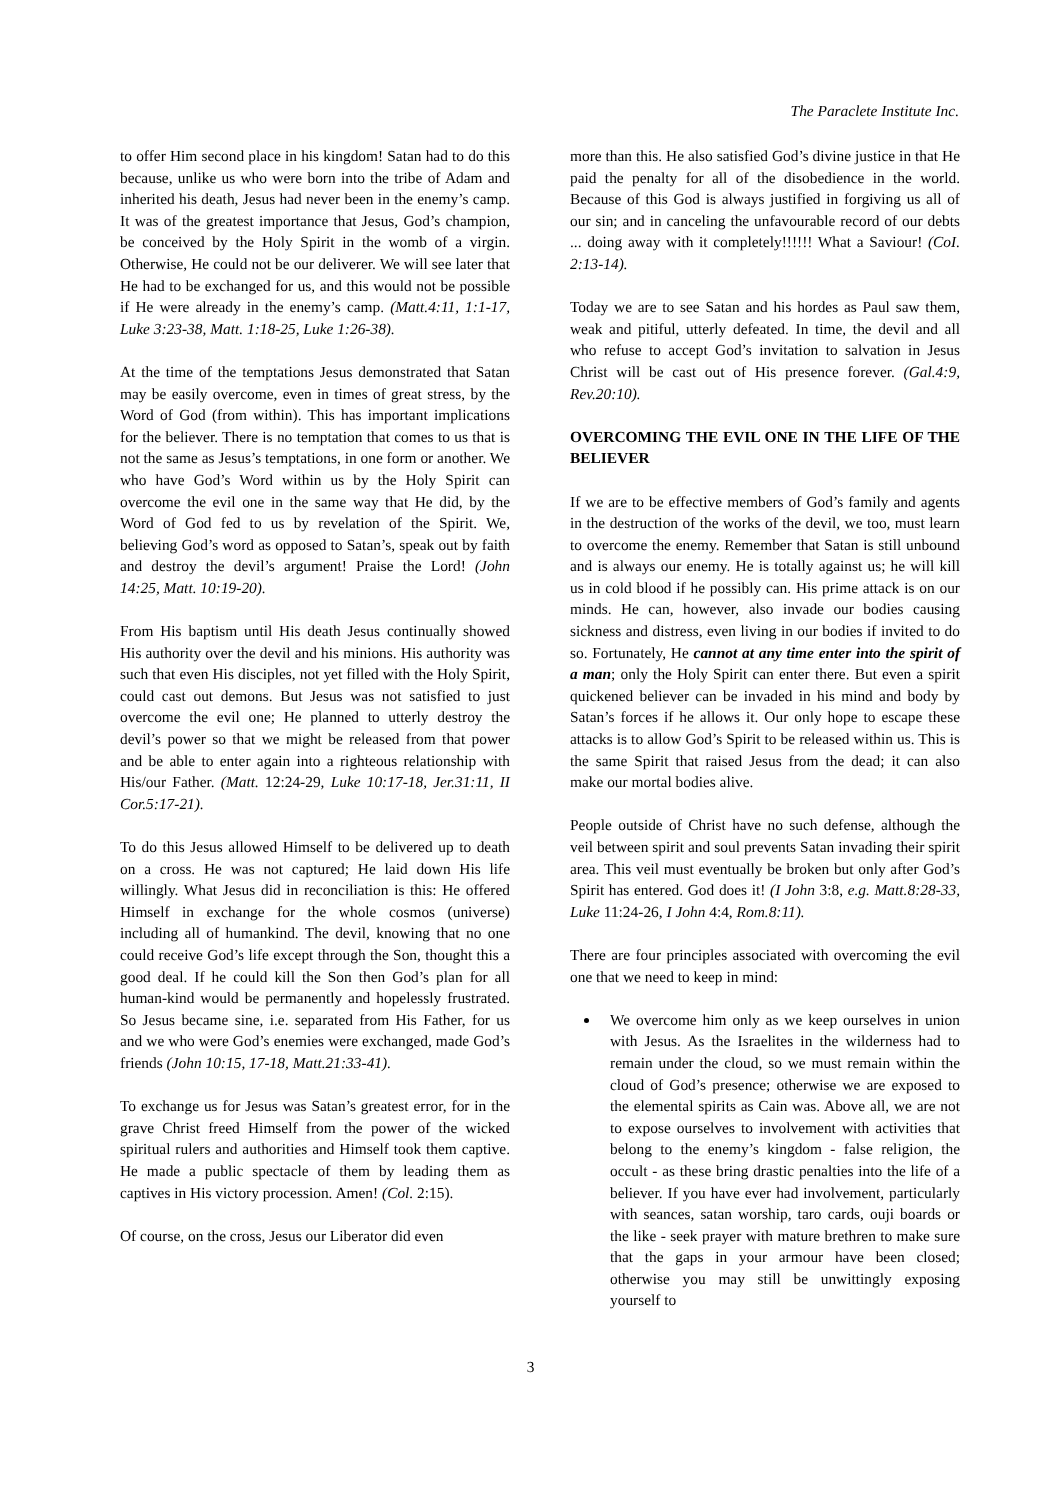The Paraclete Institute Inc.
to offer Him second place in his kingdom! Satan had to do this because, unlike us who were born into the tribe of Adam and inherited his death, Jesus had never been in the enemy’s camp. It was of the greatest importance that Jesus, God’s champion, be conceived by the Holy Spirit in the womb of a virgin. Otherwise, He could not be our deliverer. We will see later that He had to be exchanged for us, and this would not be possible if He were already in the enemy’s camp. (Matt.4:11, 1:1-17, Luke 3:23-38, Matt. 1:18-25, Luke 1:26-38).
At the time of the temptations Jesus demonstrated that Satan may be easily overcome, even in times of great stress, by the Word of God (from within). This has important implications for the believer. There is no temptation that comes to us that is not the same as Jesus’s temptations, in one form or another. We who have God’s Word within us by the Holy Spirit can overcome the evil one in the same way that He did, by the Word of God fed to us by revelation of the Spirit. We, believing God’s word as opposed to Satan’s, speak out by faith and destroy the devil’s argument! Praise the Lord! (John 14:25, Matt. 10:19-20).
From His baptism until His death Jesus continually showed His authority over the devil and his minions. His authority was such that even His disciples, not yet filled with the Holy Spirit, could cast out demons. But Jesus was not satisfied to just overcome the evil one; He planned to utterly destroy the devil’s power so that we might be released from that power and be able to enter again into a righteous relationship with His/our Father. (Matt. 12:24-29, Luke 10:17-18, Jer.31:11, II Cor.5:17-21).
To do this Jesus allowed Himself to be delivered up to death on a cross. He was not captured; He laid down His life willingly. What Jesus did in reconciliation is this: He offered Himself in exchange for the whole cosmos (universe) including all of humankind. The devil, knowing that no one could receive God’s life except through the Son, thought this a good deal. If he could kill the Son then God’s plan for all human-kind would be permanently and hopelessly frustrated. So Jesus became sine, i.e. separated from His Father, for us and we who were God’s enemies were exchanged, made God’s friends (John 10:15, 17-18, Matt.21:33-41).
To exchange us for Jesus was Satan’s greatest error, for in the grave Christ freed Himself from the power of the wicked spiritual rulers and authorities and Himself took them captive. He made a public spectacle of them by leading them as captives in His victory procession. Amen! (Col. 2:15).
Of course, on the cross, Jesus our Liberator did even
more than this. He also satisfied God’s divine justice in that He paid the penalty for all of the disobedience in the world. Because of this God is always justified in forgiving us all of our sin; and in canceling the unfavourable record of our debts ... doing away with it completely!!!!!! What a Saviour! (CoI. 2:13-14).
Today we are to see Satan and his hordes as Paul saw them, weak and pitiful, utterly defeated. In time, the devil and all who refuse to accept God’s invitation to salvation in Jesus Christ will be cast out of His presence forever. (Gal.4:9, Rev.20:10).
OVERCOMING THE EVIL ONE IN THE LIFE OF THE BELIEVER
If we are to be effective members of God’s family and agents in the destruction of the works of the devil, we too, must learn to overcome the enemy. Remember that Satan is still unbound and is always our enemy. He is totally against us; he will kill us in cold blood if he possibly can. His prime attack is on our minds. He can, however, also invade our bodies causing sickness and distress, even living in our bodies if invited to do so. Fortunately, He cannot at any time enter into the spirit of a man; only the Holy Spirit can enter there. But even a spirit quickened believer can be invaded in his mind and body by Satan’s forces if he allows it. Our only hope to escape these attacks is to allow God’s Spirit to be released within us. This is the same Spirit that raised Jesus from the dead; it can also make our mortal bodies alive.
People outside of Christ have no such defense, although the veil between spirit and soul prevents Satan invading their spirit area. This veil must eventually be broken but only after God’s Spirit has entered. God does it! (I John 3:8, e.g. Matt.8:28-33, Luke 11:24-26, I John 4:4, Rom.8:11).
There are four principles associated with overcoming the evil one that we need to keep in mind:
We overcome him only as we keep ourselves in union with Jesus. As the Israelites in the wilderness had to remain under the cloud, so we must remain within the cloud of God’s presence; otherwise we are exposed to the elemental spirits as Cain was. Above all, we are not to expose ourselves to involvement with activities that belong to the enemy’s kingdom - false religion, the occult - as these bring drastic penalties into the life of a believer. If you have ever had involvement, particularly with seances, satan worship, taro cards, ouji boards or the like - seek prayer with mature brethren to make sure that the gaps in your armour have been closed; otherwise you may still be unwittingly exposing yourself to
3